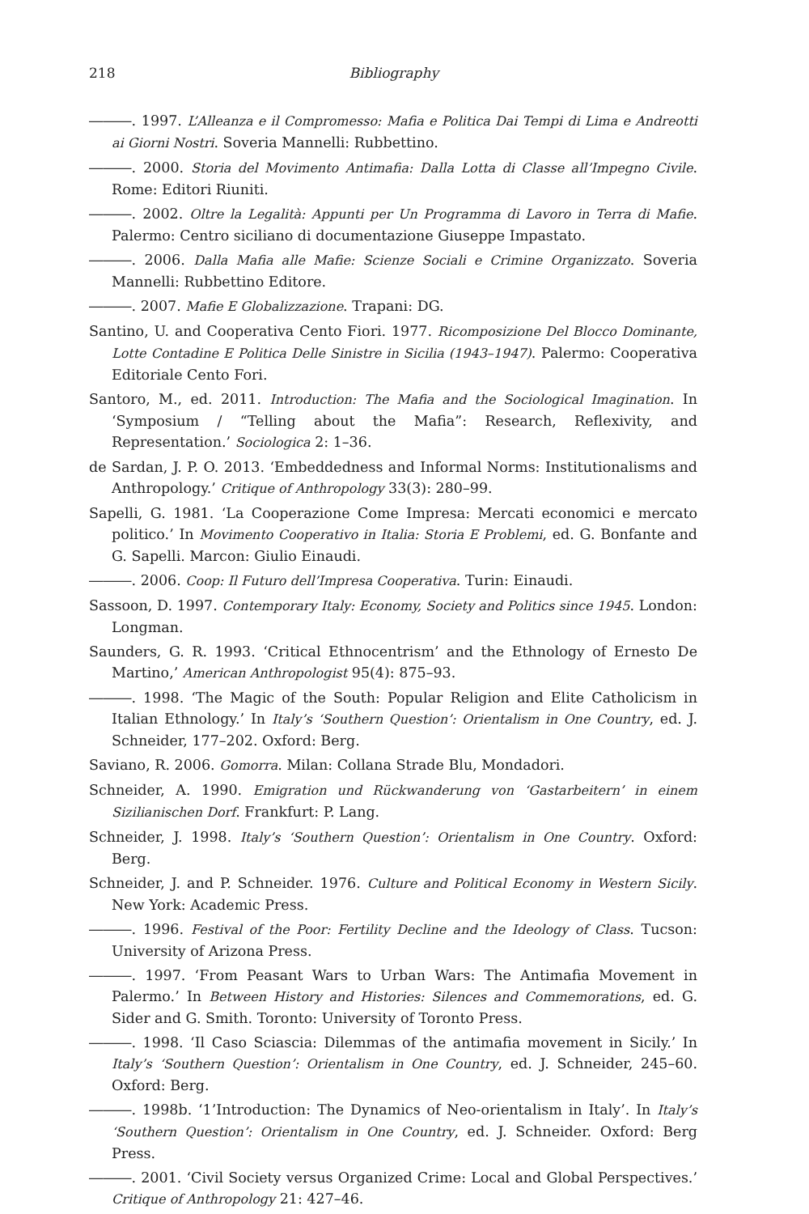218 Bibliography
―――. 1997. L’Alleanza e il Compromesso: Mafia e Politica Dai Tempi di Lima e Andreotti ai Giorni Nostri. Soveria Mannelli: Rubbettino.
―――. 2000. Storia del Movimento Antimafia: Dalla Lotta di Classe all’Impegno Civile. Rome: Editori Riuniti.
―――. 2002. Oltre la Legalità: Appunti per Un Programma di Lavoro in Terra di Mafie. Palermo: Centro siciliano di documentazione Giuseppe Impastato.
―――. 2006. Dalla Mafia alle Mafie: Scienze Sociali e Crimine Organizzato. Soveria Mannelli: Rubbettino Editore.
―――. 2007. Mafie E Globalizzazione. Trapani: DG.
Santino, U. and Cooperativa Cento Fiori. 1977. Ricomposizione Del Blocco Dominante, Lotte Contadine E Politica Delle Sinistre in Sicilia (1943–1947). Palermo: Cooperativa Editoriale Cento Fori.
Santoro, M., ed. 2011. Introduction: The Mafia and the Sociological Imagination. In ‘Symposium / “Telling about the Mafia”: Research, Reflexivity, and Representation.’ Sociologica 2: 1–36.
de Sardan, J. P. O. 2013. ‘Embeddedness and Informal Norms: Institutionalisms and Anthropology.’ Critique of Anthropology 33(3): 280–99.
Sapelli, G. 1981. ‘La Cooperazione Come Impresa: Mercati economici e mercato politico.’ In Movimento Cooperativo in Italia: Storia E Problemi, ed. G. Bonfante and G. Sapelli. Marcon: Giulio Einaudi.
―――. 2006. Coop: Il Futuro dell’Impresa Cooperativa. Turin: Einaudi.
Sassoon, D. 1997. Contemporary Italy: Economy, Society and Politics since 1945. London: Longman.
Saunders, G. R. 1993. ‘Critical Ethnocentrism’ and the Ethnology of Ernesto De Martino,’ American Anthropologist 95(4): 875–93.
―――. 1998. ‘The Magic of the South: Popular Religion and Elite Catholicism in Italian Ethnology.’ In Italy’s ‘Southern Question’: Orientalism in One Country, ed. J. Schneider, 177–202. Oxford: Berg.
Saviano, R. 2006. Gomorra. Milan: Collana Strade Blu, Mondadori.
Schneider, A. 1990. Emigration und Rückwanderung von ‘Gastarbeitern’ in einem Sizilianischen Dorf. Frankfurt: P. Lang.
Schneider, J. 1998. Italy’s ‘Southern Question’: Orientalism in One Country. Oxford: Berg.
Schneider, J. and P. Schneider. 1976. Culture and Political Economy in Western Sicily. New York: Academic Press.
―――. 1996. Festival of the Poor: Fertility Decline and the Ideology of Class. Tucson: University of Arizona Press.
―――. 1997. ‘From Peasant Wars to Urban Wars: The Antimafia Movement in Palermo.’ In Between History and Histories: Silences and Commemorations, ed. G. Sider and G. Smith. Toronto: University of Toronto Press.
―――. 1998. ‘Il Caso Sciascia: Dilemmas of the antimafia movement in Sicily.’ In Italy’s ‘Southern Question’: Orientalism in One Country, ed. J. Schneider, 245–60. Oxford: Berg.
―――. 1998b. ‘1’Introduction: The Dynamics of Neo-orientalism in Italy’. In Italy’s ‘Southern Question’: Orientalism in One Country, ed. J. Schneider. Oxford: Berg Press.
―――. 2001. ‘Civil Society versus Organized Crime: Local and Global Perspectives.’ Critique of Anthropology 21: 427–46.